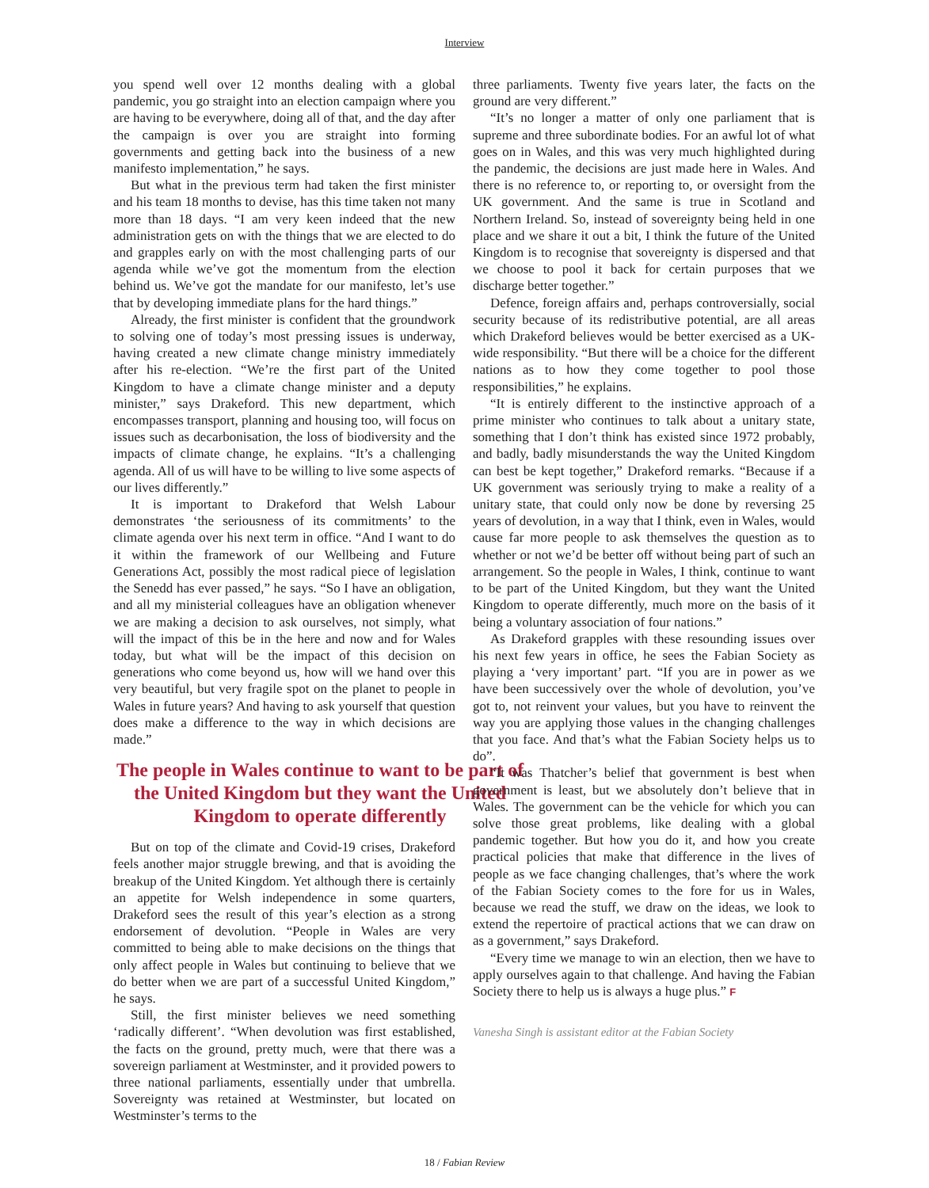Interview
you spend well over 12 months dealing with a global pandemic, you go straight into an election campaign where you are having to be everywhere, doing all of that, and the day after the campaign is over you are straight into forming governments and getting back into the business of a new manifesto implementation,” he says.
But what in the previous term had taken the first minister and his team 18 months to devise, has this time taken not many more than 18 days. “I am very keen indeed that the new administration gets on with the things that we are elected to do and grapples early on with the most challenging parts of our agenda while we’ve got the momentum from the election behind us. We’ve got the mandate for our manifesto, let’s use that by developing immediate plans for the hard things.”
Already, the first minister is confident that the groundwork to solving one of today’s most pressing issues is underway, having created a new climate change ministry immediately after his re-election. “We’re the first part of the United Kingdom to have a climate change minister and a deputy minister,” says Drakeford. This new department, which encompasses transport, planning and housing too, will focus on issues such as decarbonisation, the loss of biodiversity and the impacts of climate change, he explains. “It’s a challenging agenda. All of us will have to be willing to live some aspects of our lives differently.”
It is important to Drakeford that Welsh Labour demonstrates ‘the seriousness of its commitments’ to the climate agenda over his next term in office. “And I want to do it within the framework of our Wellbeing and Future Generations Act, possibly the most radical piece of legislation the Senedd has ever passed,” he says. “So I have an obligation, and all my ministerial colleagues have an obligation whenever we are making a decision to ask ourselves, not simply, what will the impact of this be in the here and now and for Wales today, but what will be the impact of this decision on generations who come beyond us, how will we hand over this very beautiful, but very fragile spot on the planet to people in Wales in future years? And having to ask yourself that question does make a difference to the way in which decisions are made.”
The people in Wales continue to want to be part of the United Kingdom but they want the United Kingdom to operate differently
But on top of the climate and Covid-19 crises, Drakeford feels another major struggle brewing, and that is avoiding the breakup of the United Kingdom. Yet although there is certainly an appetite for Welsh independence in some quarters, Drakeford sees the result of this year’s election as a strong endorsement of devolution. “People in Wales are very committed to being able to make decisions on the things that only affect people in Wales but continuing to believe that we do better when we are part of a successful United Kingdom,” he says.
Still, the first minister believes we need something ‘radically different’. “When devolution was first established, the facts on the ground, pretty much, were that there was a sovereign parliament at Westminster, and it provided powers to three national parliaments, essentially under that umbrella. Sovereignty was retained at Westminster, but located on Westminster’s terms to the
three parliaments. Twenty five years later, the facts on the ground are very different.”
“It’s no longer a matter of only one parliament that is supreme and three subordinate bodies. For an awful lot of what goes on in Wales, and this was very much highlighted during the pandemic, the decisions are just made here in Wales. And there is no reference to, or reporting to, or oversight from the UK government. And the same is true in Scotland and Northern Ireland. So, instead of sovereignty being held in one place and we share it out a bit, I think the future of the United Kingdom is to recognise that sovereignty is dispersed and that we choose to pool it back for certain purposes that we discharge better together.”
Defence, foreign affairs and, perhaps controversially, social security because of its redistributive potential, are all areas which Drakeford believes would be better exercised as a UK-wide responsibility. “But there will be a choice for the different nations as to how they come together to pool those responsibilities,” he explains.
“It is entirely different to the instinctive approach of a prime minister who continues to talk about a unitary state, something that I don’t think has existed since 1972 probably, and badly, badly misunderstands the way the United Kingdom can best be kept together,” Drakeford remarks. “Because if a UK government was seriously trying to make a reality of a unitary state, that could only now be done by reversing 25 years of devolution, in a way that I think, even in Wales, would cause far more people to ask themselves the question as to whether or not we’d be better off without being part of such an arrangement. So the people in Wales, I think, continue to want to be part of the United Kingdom, but they want the United Kingdom to operate differently, much more on the basis of it being a voluntary association of four nations.”
As Drakeford grapples with these resounding issues over his next few years in office, he sees the Fabian Society as playing a ‘very important’ part. “If you are in power as we have been successively over the whole of devolution, you’ve got to, not reinvent your values, but you have to reinvent the way you are applying those values in the changing challenges that you face. And that’s what the Fabian Society helps us to do”.
“It was Thatcher’s belief that government is best when government is least, but we absolutely don’t believe that in Wales. The government can be the vehicle for which you can solve those great problems, like dealing with a global pandemic together. But how you do it, and how you create practical policies that make that difference in the lives of people as we face changing challenges, that’s where the work of the Fabian Society comes to the fore for us in Wales, because we read the stuff, we draw on the ideas, we look to extend the repertoire of practical actions that we can draw on as a government,” says Drakeford.
“Every time we manage to win an election, then we have to apply ourselves again to that challenge. And having the Fabian Society there to help us is always a huge plus.” F
Vanesha Singh is assistant editor at the Fabian Society
18 / Fabian Review